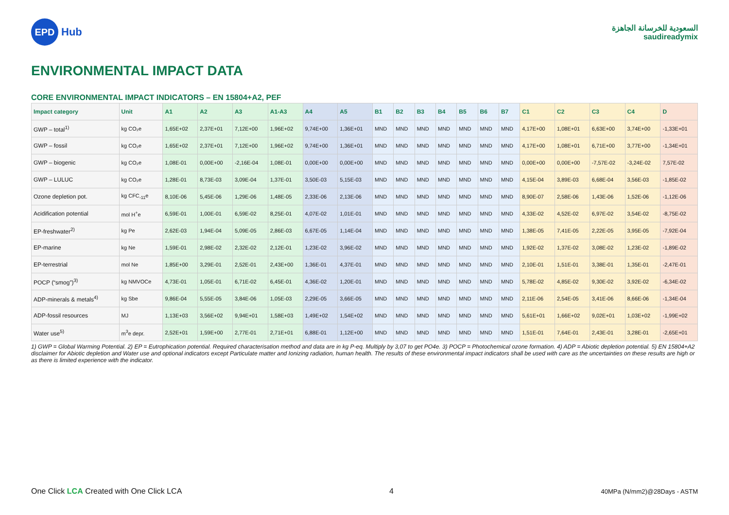EPD
Hub
السعودية للخرسانة الجاهزة
saudireadymix
ENVIRONMENTAL IMPACT DATA
CORE ENVIRONMENTAL IMPACT INDICATORS – EN 15804+A2, PEF
| Impact category | Unit | A1 | A2 | A3 | A1-A3 | A4 | A5 | B1 | B2 | B3 | B4 | B5 | B6 | B7 | C1 | C2 | C3 | C4 | D |
| --- | --- | --- | --- | --- | --- | --- | --- | --- | --- | --- | --- | --- | --- | --- | --- | --- | --- | --- | --- |
| GWP – total<sup>1)</sup> | kg CO₂e | 1,65E+02 | 2,37E+01 | 7,12E+00 | 1,96E+02 | 9,74E+00 | 1,36E+01 | MND | MND | MND | MND | MND | MND | MND | 4,17E+00 | 1,08E+01 | 6,63E+00 | 3,74E+00 | -1,33E+01 |
| GWP – fossil | kg CO₂e | 1,65E+02 | 2,37E+01 | 7,12E+00 | 1,96E+02 | 9,74E+00 | 1,36E+01 | MND | MND | MND | MND | MND | MND | MND | 4,17E+00 | 1,08E+01 | 6,71E+00 | 3,77E+00 | -1,34E+01 |
| GWP – biogenic | kg CO₂e | 1,08E-01 | 0,00E+00 | -2,16E-04 | 1,08E-01 | 0,00E+00 | 0,00E+00 | MND | MND | MND | MND | MND | MND | MND | 0,00E+00 | 0,00E+00 | -7,57E-02 | -3,24E-02 | 7,57E-02 |
| GWP – LULUC | kg CO₂e | 1,28E-01 | 8,73E-03 | 3,09E-04 | 1,37E-01 | 3,50E-03 | 5,15E-03 | MND | MND | MND | MND | MND | MND | MND | 4,15E-04 | 3,89E-03 | 6,68E-04 | 3,56E-03 | -1,85E-02 |
| Ozone depletion pot. | kg CFC<sub>-11</sub>e | 8,10E-06 | 5,45E-06 | 1,29E-06 | 1,48E-05 | 2,33E-06 | 2,13E-06 | MND | MND | MND | MND | MND | MND | MND | 8,90E-07 | 2,58E-06 | 1,43E-06 | 1,52E-06 | -1,12E-06 |
| Acidification potential | mol H<sup>+</sup>e | 6,59E-01 | 1,00E-01 | 6,59E-02 | 8,25E-01 | 4,07E-02 | 1,01E-01 | MND | MND | MND | MND | MND | MND | MND | 4,33E-02 | 4,52E-02 | 6,97E-02 | 3,54E-02 | -8,75E-02 |
| EP-freshwater<sup>2)</sup> | kg Pe | 2,62E-03 | 1,94E-04 | 5,09E-05 | 2,86E-03 | 6,67E-05 | 1,14E-04 | MND | MND | MND | MND | MND | MND | MND | 1,38E-05 | 7,41E-05 | 2,22E-05 | 3,95E-05 | -7,92E-04 |
| EP-marine | kg Ne | 1,59E-01 | 2,98E-02 | 2,32E-02 | 2,12E-01 | 1,23E-02 | 3,96E-02 | MND | MND | MND | MND | MND | MND | MND | 1,92E-02 | 1,37E-02 | 3,08E-02 | 1,23E-02 | -1,89E-02 |
| EP-terrestrial | mol Ne | 1,85E+00 | 3,29E-01 | 2,52E-01 | 2,43E+00 | 1,36E-01 | 4,37E-01 | MND | MND | MND | MND | MND | MND | MND | 2,10E-01 | 1,51E-01 | 3,38E-01 | 1,35E-01 | -2,47E-01 |
| POCP (“smog”)<sup>3)</sup> | kg NMVOCe | 4,73E-01 | 1,05E-01 | 6,71E-02 | 6,45E-01 | 4,36E-02 | 1,20E-01 | MND | MND | MND | MND | MND | MND | MND | 5,78E-02 | 4,85E-02 | 9,30E-02 | 3,92E-02 | -6,34E-02 |
| ADP-minerals & metals<sup>4)</sup> | kg Sbe | 9,86E-04 | 5,55E-05 | 3,84E-06 | 1,05E-03 | 2,29E-05 | 3,66E-05 | MND | MND | MND | MND | MND | MND | MND | 2,11E-06 | 2,54E-05 | 3,41E-06 | 8,66E-06 | -1,34E-04 |
| ADP-fossil resources | MJ | 1,13E+03 | 3,56E+02 | 9,94E+01 | 1,58E+03 | 1,49E+02 | 1,54E+02 | MND | MND | MND | MND | MND | MND | MND | 5,61E+01 | 1,66E+02 | 9,02E+01 | 1,03E+02 | -1,99E+02 |
| Water use<sup>5)</sup> | m<sup>3</sup>e depr. | 2,52E+01 | 1,59E+00 | 2,77E-01 | 2,71E+01 | 6,88E-01 | 1,12E+00 | MND | MND | MND | MND | MND | MND | MND | 1,51E-01 | 7,64E-01 | 2,43E-01 | 3,28E-01 | -2,65E+01 |
1) GWP = Global Warming Potential. 2) EP = Eutrophication potential. Required characterisation method and data are in kg P-eq. Multiply by 3,07 to get PO4e. 3) POCP = Photochemical ozone formation. 4) ADP = Abiotic depletion potential. 5) EN 15804+A2 disclaimer for Abiotic depletion and Water use and optional indicators except Particulate matter and Ionizing radiation, human health. The results of these environmental impact indicators shall be used with care as the uncertainties on these results are high or as there is limited experience with the indicator.
One Click LCA Created with One Click LCA
4
40MPa (N/mm2)@28Days - ASTM